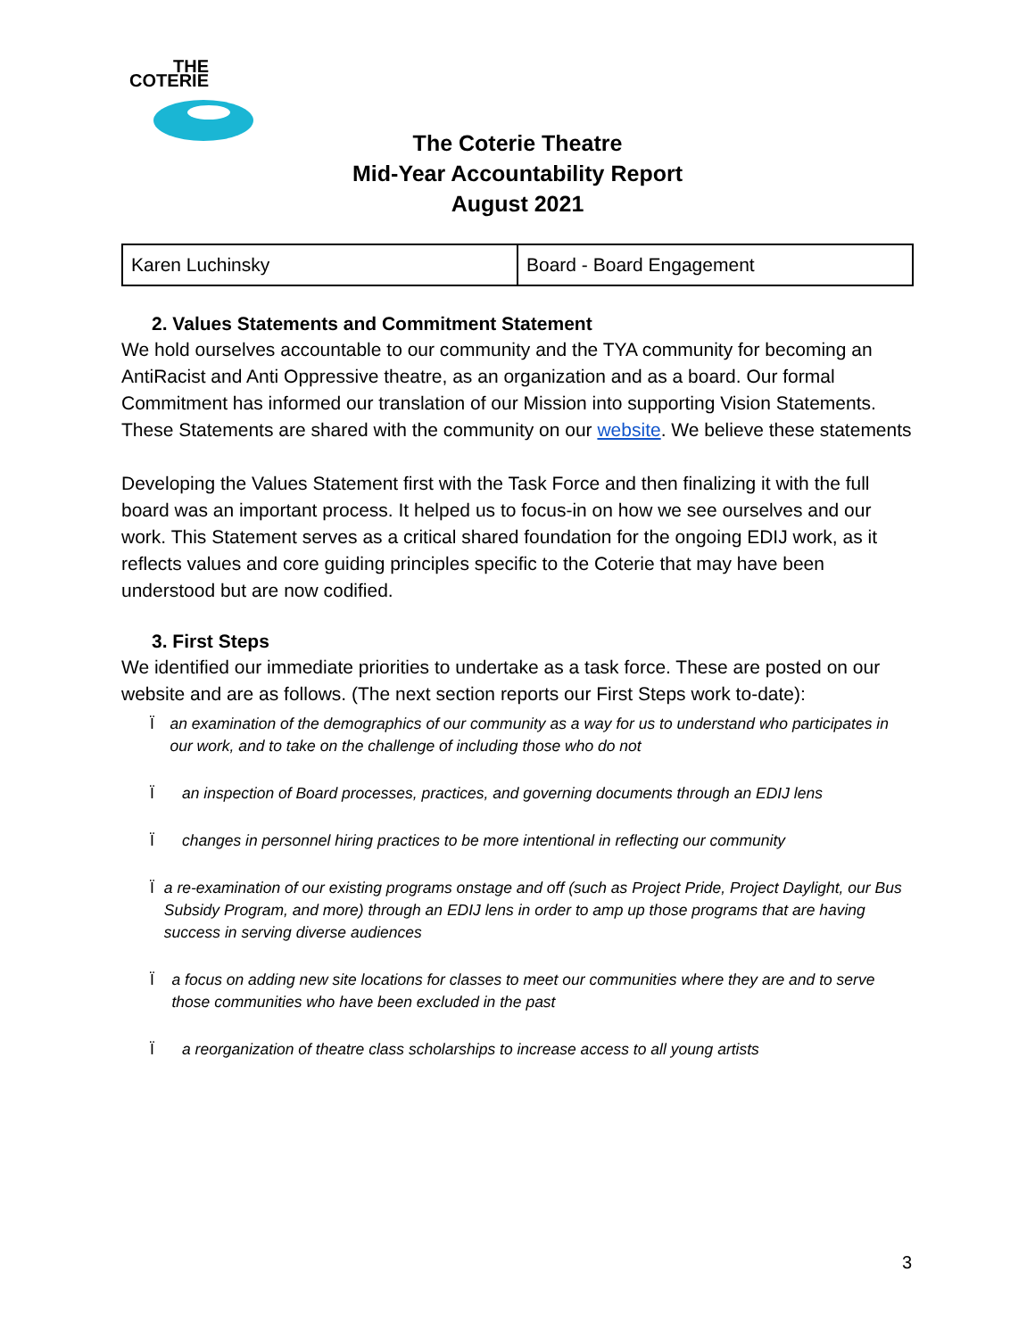THE
COTERIE
The Coterie Theatre
Mid-Year Accountability Report
August 2021
| Karen Luchinsky | Board - Board Engagement |
2. Values Statements and Commitment Statement
We hold ourselves accountable to our community and the TYA community for becoming an AntiRacist and Anti Oppressive theatre, as an organization and as a board. Our formal Commitment has informed our translation of our Mission into supporting Vision Statements. These Statements are shared with the community on our website. We believe these statements
Developing the Values Statement first with the Task Force and then finalizing it with the full board was an important process. It helped us to focus-in on how we see ourselves and our work. This Statement serves as a critical shared foundation for the ongoing EDIJ work, as it reflects values and core guiding principles specific to the Coterie that may have been understood but are now codified.
3. First Steps
We identified our immediate priorities to undertake as a task force. These are posted on our website and are as follows. (The next section reports our First Steps work to-date):
Ïan examination of the demographics of our community as a way for us to understand who participates in our work, and to take on the challenge of including those who do not
Ïan inspection of Board processes, practices, and governing documents through an EDIJ lens
Ïchanges in personnel hiring practices to be more intentional in reflecting our community
Ïa re-examination of our existing programs onstage and off (such as Project Pride, Project Daylight, our Bus Subsidy Program, and more) through an EDIJ lens in order to amp up those programs that are having success in serving diverse audiences
Ïa focus on adding new site locations for classes to meet our communities where they are and to serve those communities who have been excluded in the past
Ïa reorganization of theatre class scholarships to increase access to all young artists
3